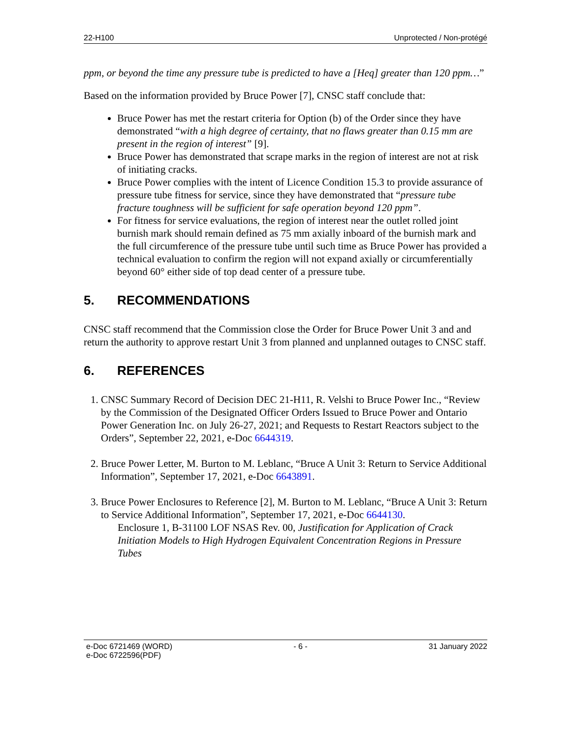22-H100 Unprotected / Non-protégé
ppm, or beyond the time any pressure tube is predicted to have a [Heq] greater than 120 ppm…”
Based on the information provided by Bruce Power [7], CNSC staff conclude that:
Bruce Power has met the restart criteria for Option (b) of the Order since they have demonstrated “with a high degree of certainty, that no flaws greater than 0.15 mm are present in the region of interest” [9].
Bruce Power has demonstrated that scrape marks in the region of interest are not at risk of initiating cracks.
Bruce Power complies with the intent of Licence Condition 15.3 to provide assurance of pressure tube fitness for service, since they have demonstrated that “pressure tube fracture toughness will be sufficient for safe operation beyond 120 ppm”.
For fitness for service evaluations, the region of interest near the outlet rolled joint burnish mark should remain defined as 75 mm axially inboard of the burnish mark and the full circumference of the pressure tube until such time as Bruce Power has provided a technical evaluation to confirm the region will not expand axially or circumferentially beyond 60° either side of top dead center of a pressure tube.
5. RECOMMENDATIONS
CNSC staff recommend that the Commission close the Order for Bruce Power Unit 3 and and return the authority to approve restart Unit 3 from planned and unplanned outages to CNSC staff.
6. REFERENCES
1. CNSC Summary Record of Decision DEC 21-H11, R. Velshi to Bruce Power Inc., “Review by the Commission of the Designated Officer Orders Issued to Bruce Power and Ontario Power Generation Inc. on July 26-27, 2021; and Requests to Restart Reactors subject to the Orders”, September 22, 2021, e-Doc 6644319.
2. Bruce Power Letter, M. Burton to M. Leblanc, “Bruce A Unit 3: Return to Service Additional Information”, September 17, 2021, e-Doc 6643891.
3. Bruce Power Enclosures to Reference [2], M. Burton to M. Leblanc, “Bruce A Unit 3: Return to Service Additional Information”, September 17, 2021, e-Doc 6644130.
Enclosure 1, B-31100 LOF NSAS Rev. 00, Justification for Application of Crack Initiation Models to High Hydrogen Equivalent Concentration Regions in Pressure Tubes
e-Doc 6721469 (WORD)
e-Doc 6722596(PDF) - 6 - 31 January 2022